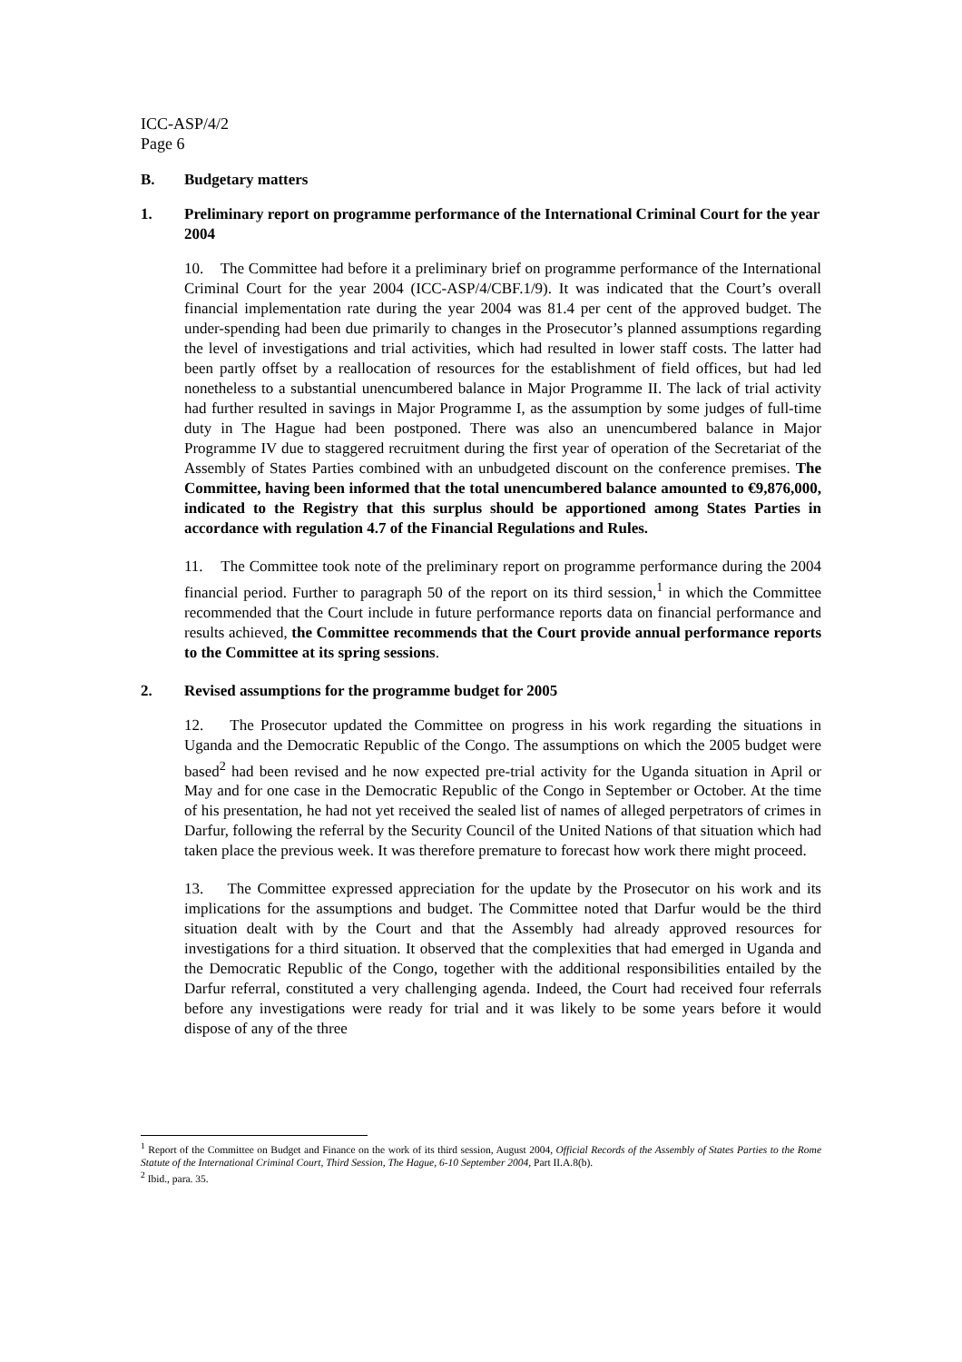ICC-ASP/4/2
Page 6
B. Budgetary matters
1. Preliminary report on programme performance of the International Criminal Court for the year 2004
10. The Committee had before it a preliminary brief on programme performance of the International Criminal Court for the year 2004 (ICC-ASP/4/CBF.1/9). It was indicated that the Court’s overall financial implementation rate during the year 2004 was 81.4 per cent of the approved budget. The under-spending had been due primarily to changes in the Prosecutor’s planned assumptions regarding the level of investigations and trial activities, which had resulted in lower staff costs. The latter had been partly offset by a reallocation of resources for the establishment of field offices, but had led nonetheless to a substantial unencumbered balance in Major Programme II. The lack of trial activity had further resulted in savings in Major Programme I, as the assumption by some judges of full-time duty in The Hague had been postponed. There was also an unencumbered balance in Major Programme IV due to staggered recruitment during the first year of operation of the Secretariat of the Assembly of States Parties combined with an unbudgeted discount on the conference premises. The Committee, having been informed that the total unencumbered balance amounted to €9,876,000, indicated to the Registry that this surplus should be apportioned among States Parties in accordance with regulation 4.7 of the Financial Regulations and Rules.
11. The Committee took note of the preliminary report on programme performance during the 2004 financial period. Further to paragraph 50 of the report on its third session,<sup>1</sup> in which the Committee recommended that the Court include in future performance reports data on financial performance and results achieved, the Committee recommends that the Court provide annual performance reports to the Committee at its spring sessions.
2. Revised assumptions for the programme budget for 2005
12. The Prosecutor updated the Committee on progress in his work regarding the situations in Uganda and the Democratic Republic of the Congo. The assumptions on which the 2005 budget were based<sup>2</sup> had been revised and he now expected pre-trial activity for the Uganda situation in April or May and for one case in the Democratic Republic of the Congo in September or October. At the time of his presentation, he had not yet received the sealed list of names of alleged perpetrators of crimes in Darfur, following the referral by the Security Council of the United Nations of that situation which had taken place the previous week. It was therefore premature to forecast how work there might proceed.
13. The Committee expressed appreciation for the update by the Prosecutor on his work and its implications for the assumptions and budget. The Committee noted that Darfur would be the third situation dealt with by the Court and that the Assembly had already approved resources for investigations for a third situation. It observed that the complexities that had emerged in Uganda and the Democratic Republic of the Congo, together with the additional responsibilities entailed by the Darfur referral, constituted a very challenging agenda. Indeed, the Court had received four referrals before any investigations were ready for trial and it was likely to be some years before it would dispose of any of the three
<sup>1</sup> Report of the Committee on Budget and Finance on the work of its third session, August 2004, Official Records of the Assembly of States Parties to the Rome Statute of the International Criminal Court, Third Session, The Hague, 6-10 September 2004, Part II.A.8(b).
<sup>2</sup> Ibid., para. 35.